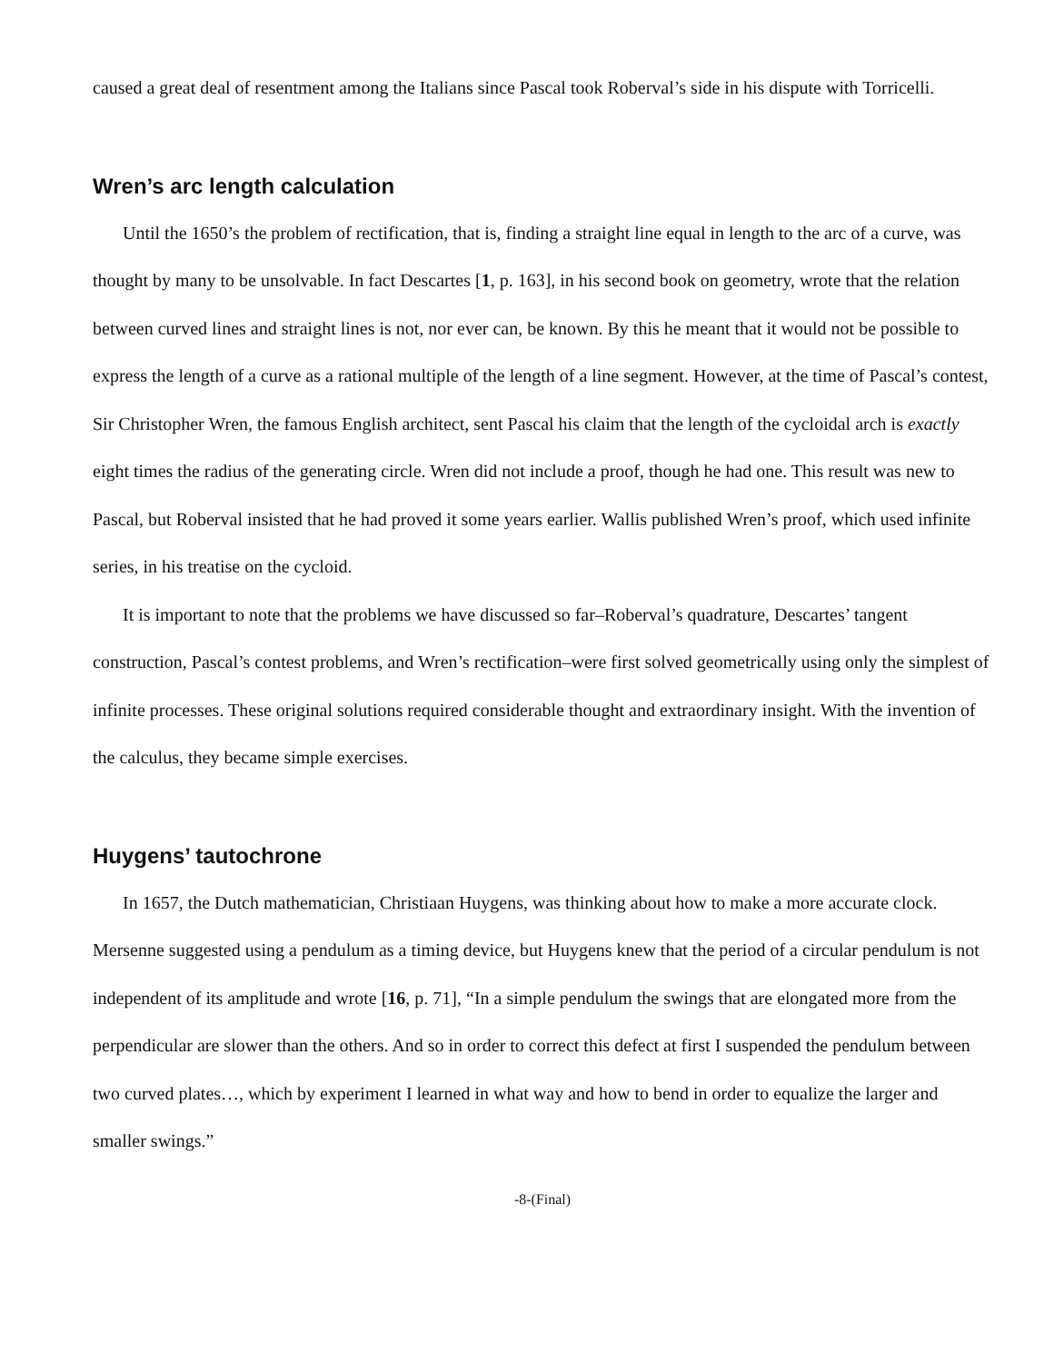caused a great deal of resentment among the Italians since Pascal took Roberval’s side in his dispute with Torricelli.
Wren’s arc length calculation
Until the 1650’s the problem of rectification, that is, finding a straight line equal in length to the arc of a curve, was thought by many to be unsolvable. In fact Descartes [1, p. 163], in his second book on geometry, wrote that the relation between curved lines and straight lines is not, nor ever can, be known. By this he meant that it would not be possible to express the length of a curve as a rational multiple of the length of a line segment. However, at the time of Pascal’s contest, Sir Christopher Wren, the famous English architect, sent Pascal his claim that the length of the cycloidal arch is exactly eight times the radius of the generating circle. Wren did not include a proof, though he had one. This result was new to Pascal, but Roberval insisted that he had proved it some years earlier. Wallis published Wren’s proof, which used infinite series, in his treatise on the cycloid.
It is important to note that the problems we have discussed so far–Roberval’s quadrature, Descartes’ tangent construction, Pascal’s contest problems, and Wren’s rectification–were first solved geometrically using only the simplest of infinite processes. These original solutions required considerable thought and extraordinary insight. With the invention of the calculus, they became simple exercises.
Huygens’ tautochrone
In 1657, the Dutch mathematician, Christiaan Huygens, was thinking about how to make a more accurate clock. Mersenne suggested using a pendulum as a timing device, but Huygens knew that the period of a circular pendulum is not independent of its amplitude and wrote [16, p. 71], “In a simple pendulum the swings that are elongated more from the perpendicular are slower than the others. And so in order to correct this defect at first I suspended the pendulum between two curved plates…, which by experiment I learned in what way and how to bend in order to equalize the larger and smaller swings.”
-8-(Final)